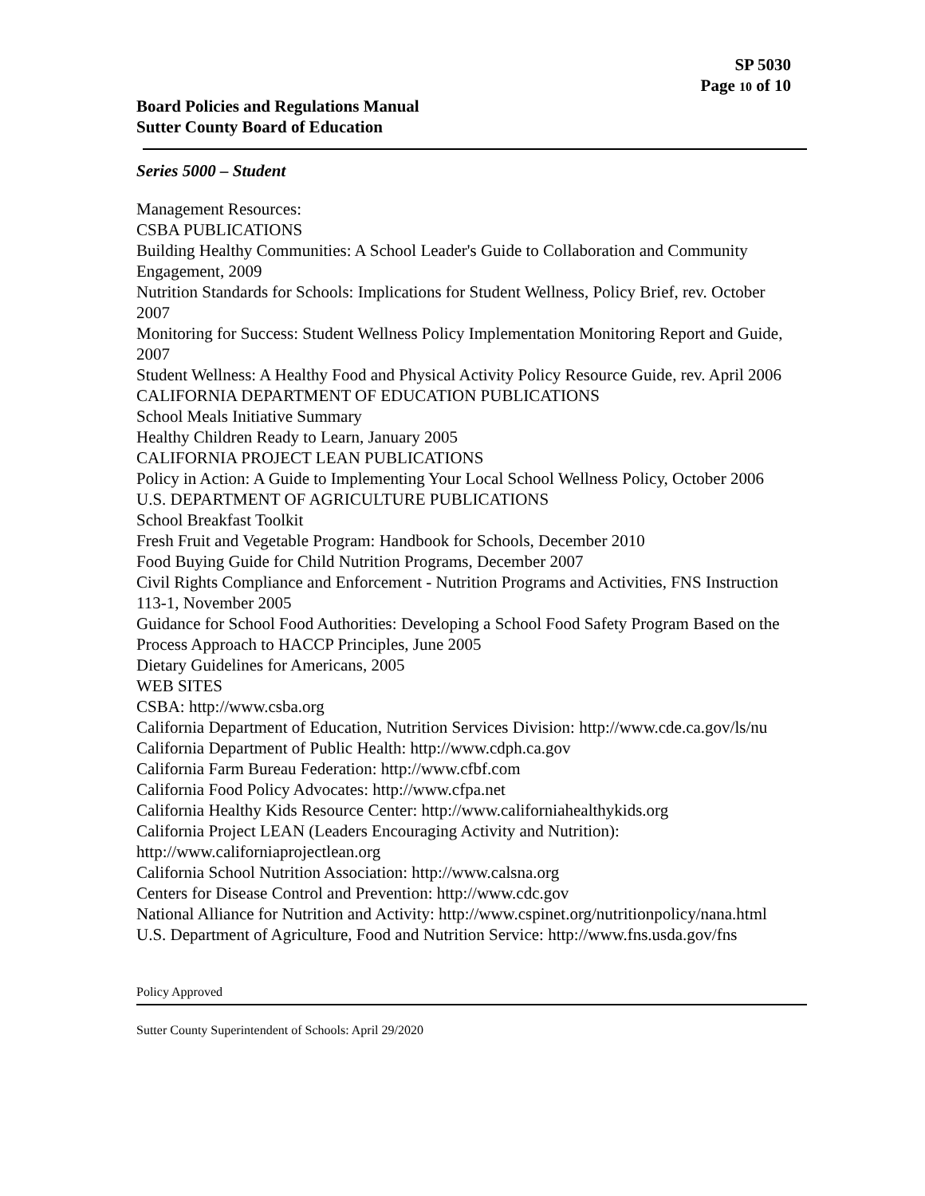SP 5030
Page 10 of 10
Board Policies and Regulations Manual
Sutter County Board of Education
Series 5000 – Student
Management Resources:
CSBA PUBLICATIONS
Building Healthy Communities: A School Leader's Guide to Collaboration and Community Engagement, 2009
Nutrition Standards for Schools: Implications for Student Wellness, Policy Brief, rev. October 2007
Monitoring for Success: Student Wellness Policy Implementation Monitoring Report and Guide, 2007
Student Wellness: A Healthy Food and Physical Activity Policy Resource Guide, rev. April 2006
CALIFORNIA DEPARTMENT OF EDUCATION PUBLICATIONS
School Meals Initiative Summary
Healthy Children Ready to Learn, January 2005
CALIFORNIA PROJECT LEAN PUBLICATIONS
Policy in Action: A Guide to Implementing Your Local School Wellness Policy, October 2006
U.S. DEPARTMENT OF AGRICULTURE PUBLICATIONS
School Breakfast Toolkit
Fresh Fruit and Vegetable Program: Handbook for Schools, December 2010
Food Buying Guide for Child Nutrition Programs, December 2007
Civil Rights Compliance and Enforcement - Nutrition Programs and Activities, FNS Instruction 113-1, November 2005
Guidance for School Food Authorities: Developing a School Food Safety Program Based on the Process Approach to HACCP Principles, June 2005
Dietary Guidelines for Americans, 2005
WEB SITES
CSBA: http://www.csba.org
California Department of Education, Nutrition Services Division: http://www.cde.ca.gov/ls/nu
California Department of Public Health: http://www.cdph.ca.gov
California Farm Bureau Federation: http://www.cfbf.com
California Food Policy Advocates: http://www.cfpa.net
California Healthy Kids Resource Center: http://www.californiahealthykids.org
California Project LEAN (Leaders Encouraging Activity and Nutrition): http://www.californiaprojectlean.org
California School Nutrition Association: http://www.calsna.org
Centers for Disease Control and Prevention: http://www.cdc.gov
National Alliance for Nutrition and Activity: http://www.cspinet.org/nutritionpolicy/nana.html
U.S. Department of Agriculture, Food and Nutrition Service: http://www.fns.usda.gov/fns
Policy Approved
Sutter County Superintendent of Schools: April 29/2020